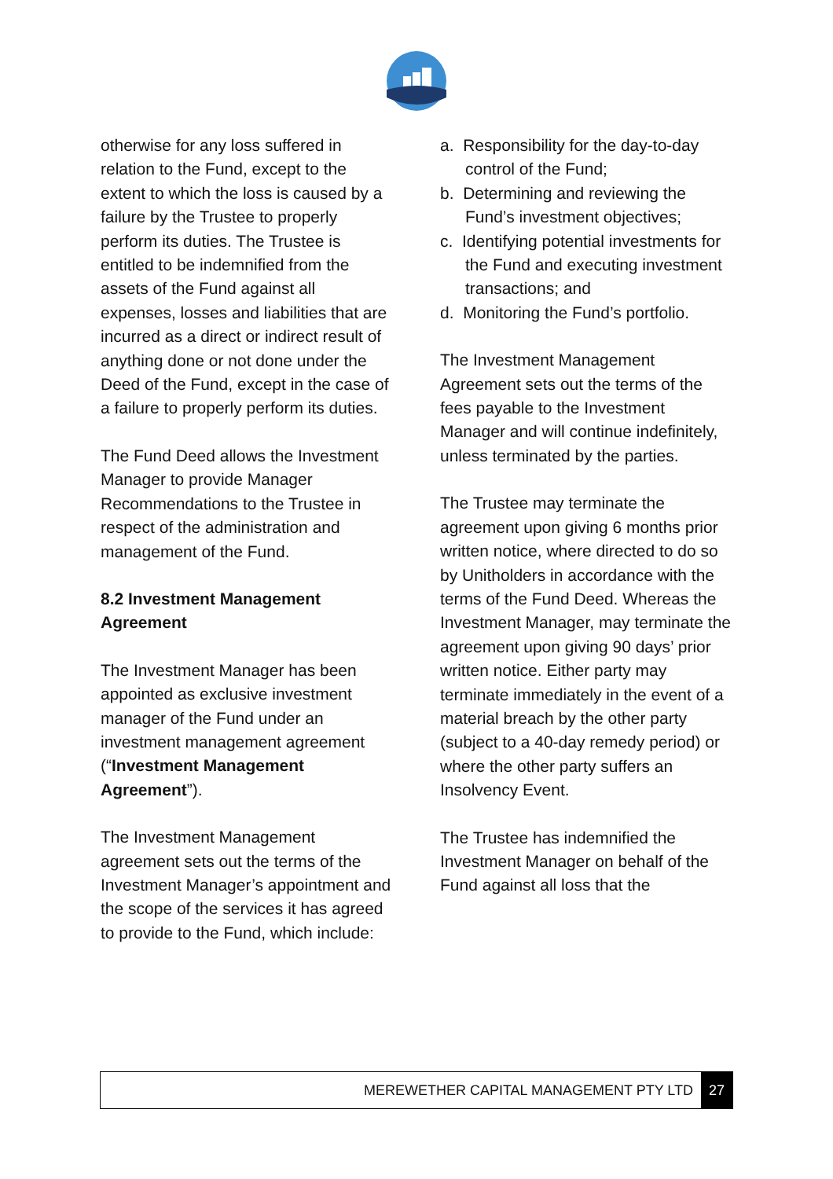otherwise for any loss suffered in relation to the Fund, except to the extent to which the loss is caused by a failure by the Trustee to properly perform its duties. The Trustee is entitled to be indemnified from the assets of the Fund against all expenses, losses and liabilities that are incurred as a direct or indirect result of anything done or not done under the Deed of the Fund, except in the case of a failure to properly perform its duties.
The Fund Deed allows the Investment Manager to provide Manager Recommendations to the Trustee in respect of the administration and management of the Fund.
8.2 Investment Management Agreement
The Investment Manager has been appointed as exclusive investment manager of the Fund under an investment management agreement (“Investment Management Agreement”).
The Investment Management agreement sets out the terms of the Investment Manager’s appointment and the scope of the services it has agreed to provide to the Fund, which include:
a. Responsibility for the day-to-day control of the Fund;
b. Determining and reviewing the Fund’s investment objectives;
c. Identifying potential investments for the Fund and executing investment transactions; and
d. Monitoring the Fund’s portfolio.
The Investment Management Agreement sets out the terms of the fees payable to the Investment Manager and will continue indefinitely, unless terminated by the parties.
The Trustee may terminate the agreement upon giving 6 months prior written notice, where directed to do so by Unitholders in accordance with the terms of the Fund Deed. Whereas the Investment Manager, may terminate the agreement upon giving 90 days’ prior written notice. Either party may terminate immediately in the event of a material breach by the other party (subject to a 40-day remedy period) or where the other party suffers an Insolvency Event.
The Trustee has indemnified the Investment Manager on behalf of the Fund against all loss that the
MEREWETHER CAPITAL MANAGEMENT PTY LTD 27